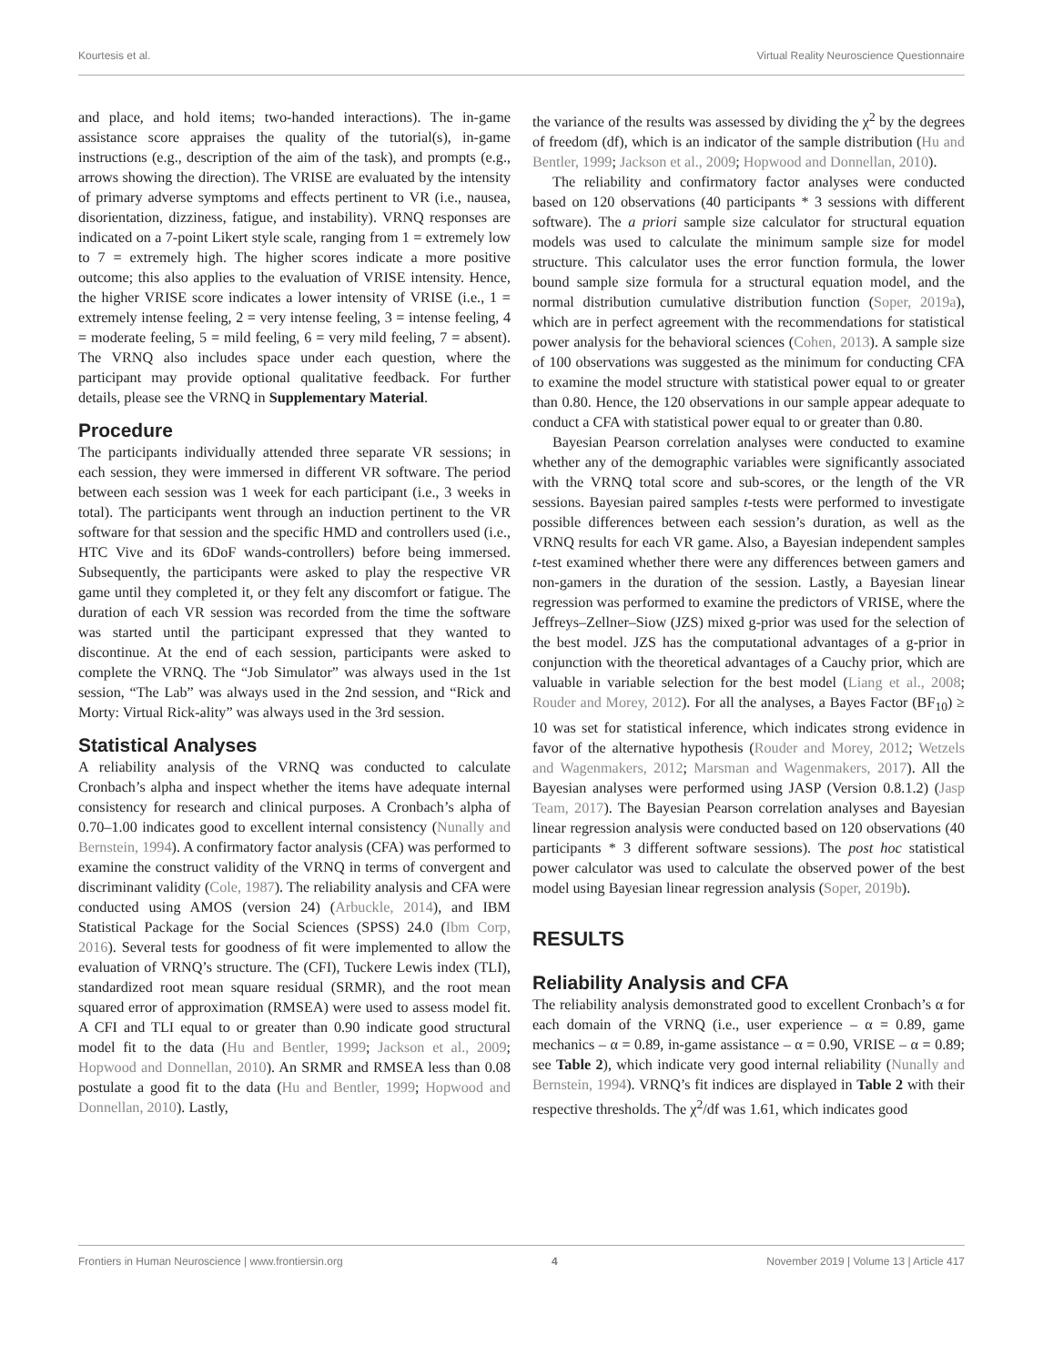Kourtesis et al. Virtual Reality Neuroscience Questionnaire
and place, and hold items; two-handed interactions). The in-game assistance score appraises the quality of the tutorial(s), in-game instructions (e.g., description of the aim of the task), and prompts (e.g., arrows showing the direction). The VRISE are evaluated by the intensity of primary adverse symptoms and effects pertinent to VR (i.e., nausea, disorientation, dizziness, fatigue, and instability). VRNQ responses are indicated on a 7-point Likert style scale, ranging from 1 = extremely low to 7 = extremely high. The higher scores indicate a more positive outcome; this also applies to the evaluation of VRISE intensity. Hence, the higher VRISE score indicates a lower intensity of VRISE (i.e., 1 = extremely intense feeling, 2 = very intense feeling, 3 = intense feeling, 4 = moderate feeling, 5 = mild feeling, 6 = very mild feeling, 7 = absent). The VRNQ also includes space under each question, where the participant may provide optional qualitative feedback. For further details, please see the VRNQ in Supplementary Material.
Procedure
The participants individually attended three separate VR sessions; in each session, they were immersed in different VR software. The period between each session was 1 week for each participant (i.e., 3 weeks in total). The participants went through an induction pertinent to the VR software for that session and the specific HMD and controllers used (i.e., HTC Vive and its 6DoF wands-controllers) before being immersed. Subsequently, the participants were asked to play the respective VR game until they completed it, or they felt any discomfort or fatigue. The duration of each VR session was recorded from the time the software was started until the participant expressed that they wanted to discontinue. At the end of each session, participants were asked to complete the VRNQ. The “Job Simulator” was always used in the 1st session, “The Lab” was always used in the 2nd session, and “Rick and Morty: Virtual Rick-ality” was always used in the 3rd session.
Statistical Analyses
A reliability analysis of the VRNQ was conducted to calculate Cronbach’s alpha and inspect whether the items have adequate internal consistency for research and clinical purposes. A Cronbach’s alpha of 0.70–1.00 indicates good to excellent internal consistency (Nunally and Bernstein, 1994). A confirmatory factor analysis (CFA) was performed to examine the construct validity of the VRNQ in terms of convergent and discriminant validity (Cole, 1987). The reliability analysis and CFA were conducted using AMOS (version 24) (Arbuckle, 2014), and IBM Statistical Package for the Social Sciences (SPSS) 24.0 (Ibm Corp, 2016). Several tests for goodness of fit were implemented to allow the evaluation of VRNQ’s structure. The (CFI), Tuckere Lewis index (TLI), standardized root mean square residual (SRMR), and the root mean squared error of approximation (RMSEA) were used to assess model fit. A CFI and TLI equal to or greater than 0.90 indicate good structural model fit to the data (Hu and Bentler, 1999; Jackson et al., 2009; Hopwood and Donnellan, 2010). An SRMR and RMSEA less than 0.08 postulate a good fit to the data (Hu and Bentler, 1999; Hopwood and Donnellan, 2010). Lastly,
the variance of the results was assessed by dividing the χ<sup>2</sup> by the degrees of freedom (df), which is an indicator of the sample distribution (Hu and Bentler, 1999; Jackson et al., 2009; Hopwood and Donnellan, 2010).
The reliability and confirmatory factor analyses were conducted based on 120 observations (40 participants * 3 sessions with different software). The a priori sample size calculator for structural equation models was used to calculate the minimum sample size for model structure. This calculator uses the error function formula, the lower bound sample size formula for a structural equation model, and the normal distribution cumulative distribution function (Soper, 2019a), which are in perfect agreement with the recommendations for statistical power analysis for the behavioral sciences (Cohen, 2013). A sample size of 100 observations was suggested as the minimum for conducting CFA to examine the model structure with statistical power equal to or greater than 0.80. Hence, the 120 observations in our sample appear adequate to conduct a CFA with statistical power equal to or greater than 0.80.
Bayesian Pearson correlation analyses were conducted to examine whether any of the demographic variables were significantly associated with the VRNQ total score and sub-scores, or the length of the VR sessions. Bayesian paired samples t-tests were performed to investigate possible differences between each session’s duration, as well as the VRNQ results for each VR game. Also, a Bayesian independent samples t-test examined whether there were any differences between gamers and non-gamers in the duration of the session. Lastly, a Bayesian linear regression was performed to examine the predictors of VRISE, where the Jeffreys–Zellner–Siow (JZS) mixed g-prior was used for the selection of the best model. JZS has the computational advantages of a g-prior in conjunction with the theoretical advantages of a Cauchy prior, which are valuable in variable selection for the best model (Liang et al., 2008; Rouder and Morey, 2012). For all the analyses, a Bayes Factor (BF<sub>10</sub>) ≥ 10 was set for statistical inference, which indicates strong evidence in favor of the alternative hypothesis (Rouder and Morey, 2012; Wetzels and Wagenmakers, 2012; Marsman and Wagenmakers, 2017). All the Bayesian analyses were performed using JASP (Version 0.8.1.2) (Jasp Team, 2017). The Bayesian Pearson correlation analyses and Bayesian linear regression analysis were conducted based on 120 observations (40 participants * 3 different software sessions). The post hoc statistical power calculator was used to calculate the observed power of the best model using Bayesian linear regression analysis (Soper, 2019b).
RESULTS
Reliability Analysis and CFA
The reliability analysis demonstrated good to excellent Cronbach’s α for each domain of the VRNQ (i.e., user experience – α = 0.89, game mechanics – α = 0.89, in-game assistance – α = 0.90, VRISE – α = 0.89; see Table 2), which indicate very good internal reliability (Nunally and Bernstein, 1994). VRNQ’s fit indices are displayed in Table 2 with their respective thresholds. The χ<sup>2</sup>/df was 1.61, which indicates good
Frontiers in Human Neuroscience | www.frontiersin.org 4 November 2019 | Volume 13 | Article 417